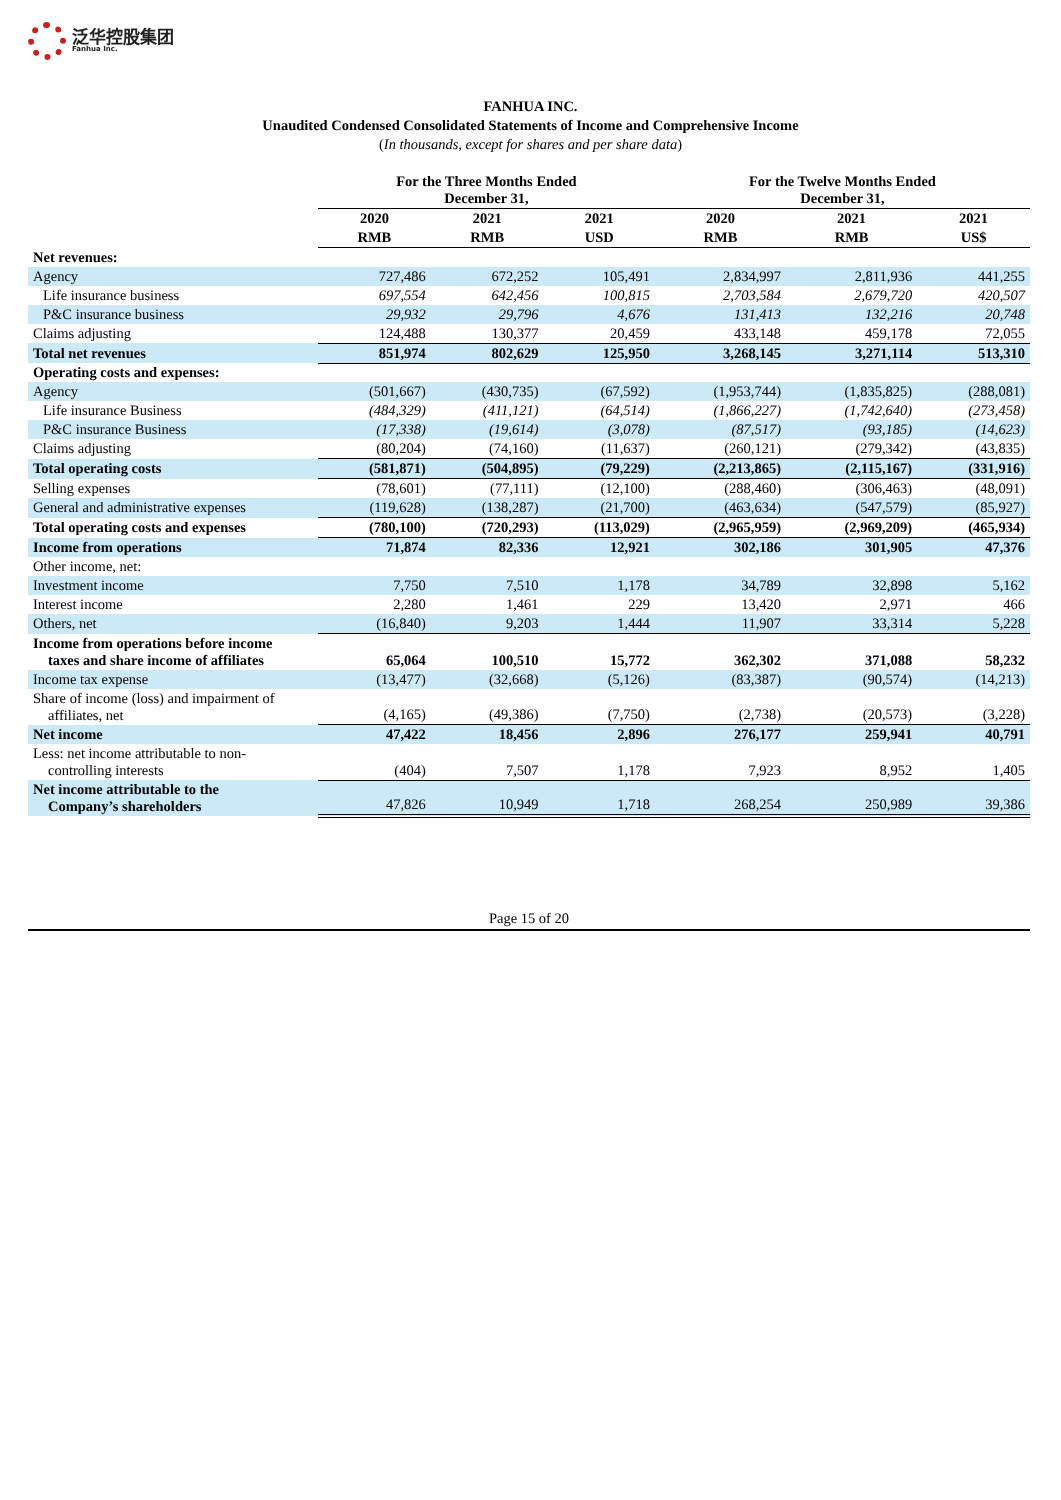泛华控股集团
Fanhua Inc.
FANHUA INC.
Unaudited Condensed Consolidated Statements of Income and Comprehensive Income
(In thousands, except for shares and per share data)
| | For the Three Months Ended December 31, | | | For the Twelve Months Ended December 31, | | |
| --- | --- | --- | --- | --- | --- | --- |
| | 2020 | 2021 | 2021 | 2020 | 2021 | 2021 |
| | RMB | RMB | USD | RMB | RMB | US$ |
| Net revenues: | | | | | | |
| Agency | 727,486 | 672,252 | 105,491 | 2,834,997 | 2,811,936 | 441,255 |
| Life insurance business | 697,554 | 642,456 | 100,815 | 2,703,584 | 2,679,720 | 420,507 |
| P&C insurance business | 29,932 | 29,796 | 4,676 | 131,413 | 132,216 | 20,748 |
| Claims adjusting | 124,488 | 130,377 | 20,459 | 433,148 | 459,178 | 72,055 |
| Total net revenues | 851,974 | 802,629 | 125,950 | 3,268,145 | 3,271,114 | 513,310 |
| Operating costs and expenses: | | | | | | |
| Agency | (501,667) | (430,735) | (67,592) | (1,953,744) | (1,835,825) | (288,081) |
| Life insurance Business | (484,329) | (411,121) | (64,514) | (1,866,227) | (1,742,640) | (273,458) |
| P&C insurance Business | (17,338) | (19,614) | (3,078) | (87,517) | (93,185) | (14,623) |
| Claims adjusting | (80,204) | (74,160) | (11,637) | (260,121) | (279,342) | (43,835) |
| Total operating costs | (581,871) | (504,895) | (79,229) | (2,213,865) | (2,115,167) | (331,916) |
| Selling expenses | (78,601) | (77,111) | (12,100) | (288,460) | (306,463) | (48,091) |
| General and administrative expenses | (119,628) | (138,287) | (21,700) | (463,634) | (547,579) | (85,927) |
| Total operating costs and expenses | (780,100) | (720,293) | (113,029) | (2,965,959) | (2,969,209) | (465,934) |
| Income from operations | 71,874 | 82,336 | 12,921 | 302,186 | 301,905 | 47,376 |
| Other income, net: | | | | | | |
| Investment income | 7,750 | 7,510 | 1,178 | 34,789 | 32,898 | 5,162 |
| Interest income | 2,280 | 1,461 | 229 | 13,420 | 2,971 | 466 |
| Others, net | (16,840) | 9,203 | 1,444 | 11,907 | 33,314 | 5,228 |
| Income from operations before income taxes and share income of affiliates | 65,064 | 100,510 | 15,772 | 362,302 | 371,088 | 58,232 |
| Income tax expense | (13,477) | (32,668) | (5,126) | (83,387) | (90,574) | (14,213) |
| Share of income (loss) and impairment of affiliates, net | (4,165) | (49,386) | (7,750) | (2,738) | (20,573) | (3,228) |
| Net income | 47,422 | 18,456 | 2,896 | 276,177 | 259,941 | 40,791 |
| Less: net income attributable to non- controlling interests | (404) | 7,507 | 1,178 | 7,923 | 8,952 | 1,405 |
| Net income attributable to the Company’s shareholders | 47,826 | 10,949 | 1,718 | 268,254 | 250,989 | 39,386 |
Page 15 of 20